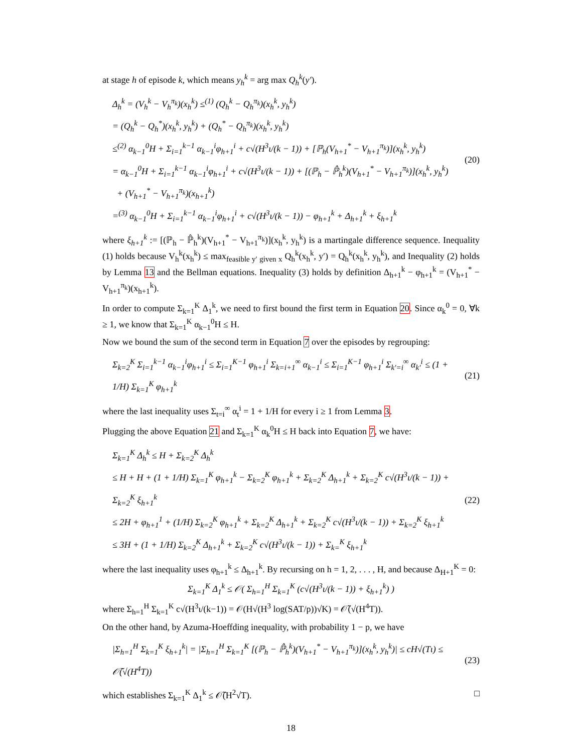at stage h of episode k, which means y<sub>h</sub><sup>k</sup> = arg max Q<sub>h</sub><sup>k</sup>(y′).
Δ<sub>h</sub><sup>k</sup> = (V<sub>h</sub><sup>k</sup> − V<sub>h</sub><sup>π<sub>k</sub></sup>)(x<sub>h</sub><sup>k</sup>) ≤<sup>(1)</sup> (Q<sub>h</sub><sup>k</sup> − Q<sub>h</sub><sup>π<sub>k</sub></sup>)(x<sub>h</sub><sup>k</sup>, y<sub>h</sub><sup>k</sup>)
= (Q<sub>h</sub><sup>k</sup> − Q<sub>h</sub><sup>*</sup>)(x<sub>h</sub><sup>k</sup>, y<sub>h</sub><sup>k</sup>) + (Q<sub>h</sub><sup>*</sup> − Q<sub>h</sub><sup>π<sub>k</sub></sup>)(x<sub>h</sub><sup>k</sup>, y<sub>h</sub><sup>k</sup>)
≤<sup>(2)</sup> α<sub>k−1</sub><sup>0</sup>H + Σ<sub>i=1</sub><sup>k−1</sup> α<sub>k−1</sub><sup>i</sup>φ<sub>h+1</sub><sup>i</sup> + c√(H<sup>3</sup>ι/(k − 1)) + [ℙ<sub>h</sub>(V<sub>h+1</sub><sup>*</sup> − V<sub>h+1</sub><sup>π<sub>k</sub></sup>)](x<sub>h</sub><sup>k</sup>, y<sub>h</sub><sup>k</sup>)
= α<sub>k−1</sub><sup>0</sup>H + Σ<sub>i=1</sub><sup>k−1</sup> α<sub>k−1</sub><sup>i</sup>φ<sub>h+1</sub><sup>i</sup> + c√(H<sup>3</sup>ι/(k − 1)) + [(ℙ<sub>h</sub> − ℙ̂<sub>h</sub><sup>k</sup>)(V<sub>h+1</sub><sup>*</sup> − V<sub>h+1</sub><sup>π<sub>k</sub></sup>)](x<sub>h</sub><sup>k</sup>, y<sub>h</sub><sup>k</sup>)
+ (V<sub>h+1</sub><sup>*</sup> − V<sub>h+1</sub><sup>π<sub>k</sub></sup>)(x<sub>h+1</sub><sup>k</sup>)
=<sup>(3)</sup> α<sub>k−1</sub><sup>0</sup>H + Σ<sub>i=1</sub><sup>k−1</sup> α<sub>k−1</sub><sup>i</sup>φ<sub>h+1</sub><sup>i</sup> + c√(H<sup>3</sup>ι/(k − 1)) − φ<sub>h+1</sub><sup>k</sup> + Δ<sub>h+1</sub><sup>k</sup> + ξ<sub>h+1</sub><sup>k</sup>
(20)
where ξ<sub>h+1</sub><sup>k</sup> := [(ℙ<sub>h</sub> − ℙ̂<sub>h</sub><sup>k</sup>)(V<sub>h+1</sub><sup>*</sup> − V<sub>h+1</sub><sup>π<sub>k</sub></sup>)](x<sub>h</sub><sup>k</sup>, y<sub>h</sub><sup>k</sup>) is a martingale difference sequence. Inequality (1) holds because V<sub>h</sub><sup>k</sup>(x<sub>h</sub><sup>k</sup>) ≤ max<sub>feasible y′ given x</sub> Q<sub>h</sub><sup>k</sup>(x<sub>h</sub><sup>k</sup>, y′) = Q<sub>h</sub><sup>k</sup>(x<sub>h</sub><sup>k</sup>, y<sub>h</sub><sup>k</sup>), and Inequality (2) holds by Lemma 13 and the Bellman equations. Inequality (3) holds by definition Δ<sub>h+1</sub><sup>k</sup> − φ<sub>h+1</sub><sup>k</sup> = (V<sub>h+1</sub><sup>*</sup> − V<sub>h+1</sub><sup>π<sub>k</sub></sup>)(x<sub>h+1</sub><sup>k</sup>).
In order to compute Σ<sub>k=1</sub><sup>K</sup> Δ<sub>1</sub><sup>k</sup>, we need to first bound the first term in Equation 20. Since α<sub>k</sub><sup>0</sup> = 0, ∀k ≥ 1, we know that Σ<sub>k=1</sub><sup>K</sup> α<sub>k−1</sub><sup>0</sup>H ≤ H.
Now we bound the sum of the second term in Equation 7 over the episodes by regrouping:
Σ<sub>k=2</sub><sup>K</sup> Σ<sub>i=1</sub><sup>k−1</sup> α<sub>k−1</sub><sup>i</sup>φ<sub>h+1</sub><sup>i</sup> ≤ Σ<sub>i=1</sub><sup>K−1</sup> φ<sub>h+1</sub><sup>i</sup> Σ<sub>k=i+1</sub><sup>∞</sup> α<sub>k−1</sub><sup>i</sup> ≤ Σ<sub>i=1</sub><sup>K−1</sup> φ<sub>h+1</sub><sup>i</sup> Σ<sub>k′=i</sub><sup>∞</sup> α<sub>k′</sub><sup>i</sup> ≤ (1 + 1/H) Σ<sub>k=1</sub><sup>K</sup> φ<sub>h+1</sub><sup>k</sup>
(21)
where the last inequality uses Σ<sub>t=i</sub><sup>∞</sup> α<sub>t</sub><sup>i</sup> = 1 + 1/H for every i ≥ 1 from Lemma 3.
Plugging the above Equation 21 and Σ<sub>k=1</sub><sup>K</sup> α<sub>k</sub><sup>0</sup>H ≤ H back into Equation 7, we have:
Σ<sub>k=1</sub><sup>K</sup> Δ<sub>h</sub><sup>k</sup> ≤ H + Σ<sub>k=2</sub><sup>K</sup> Δ<sub>h</sub><sup>k</sup>
≤ H + H + (1 + 1/H) Σ<sub>k=1</sub><sup>K</sup> φ<sub>h+1</sub><sup>k</sup> − Σ<sub>k=2</sub><sup>K</sup> φ<sub>h+1</sub><sup>k</sup> + Σ<sub>k=2</sub><sup>K</sup> Δ<sub>h+1</sub><sup>k</sup> + Σ<sub>k=2</sub><sup>K</sup> c√(H<sup>3</sup>ι/(k − 1)) + Σ<sub>k=2</sub><sup>K</sup> ξ<sub>h+1</sub><sup>k</sup>
≤ 2H + φ<sub>h+1</sub><sup>1</sup> + (1/H) Σ<sub>k=2</sub><sup>K</sup> φ<sub>h+1</sub><sup>k</sup> + Σ<sub>k=2</sub><sup>K</sup> Δ<sub>h+1</sub><sup>k</sup> + Σ<sub>k=2</sub><sup>K</sup> c√(H<sup>3</sup>ι/(k − 1)) + Σ<sub>k=2</sub><sup>K</sup> ξ<sub>h+1</sub><sup>k</sup>
≤ 3H + (1 + 1/H) Σ<sub>k=2</sub><sup>K</sup> Δ<sub>h+1</sub><sup>k</sup> + Σ<sub>k=2</sub><sup>K</sup> c√(H<sup>3</sup>ι/(k − 1)) + Σ<sub>k=</sub><sup>K</sup> ξ<sub>h+1</sub><sup>k</sup>
(22)
where the last inequality uses φ<sub>h+1</sub><sup>k</sup> ≤ Δ<sub>h+1</sub><sup>k</sup>. By recursing on h = 1, 2, . . . , H, and because Δ<sub>H+1</sub><sup>K</sup> = 0:
Σ<sub>k=1</sub><sup>K</sup> Δ<sub>1</sub><sup>k</sup> ≤ 𝒪( Σ<sub>h=1</sub><sup>H</sup> Σ<sub>k=1</sub><sup>K</sup> (c√(H<sup>3</sup>ι/(k − 1)) + ξ<sub>h+1</sub><sup>k</sup>) )
where Σ<sub>h=1</sub><sup>H</sup> Σ<sub>k=1</sub><sup>K</sup> c√(H<sup>3</sup>ι/(k−1)) = 𝒪(H√(H<sup>3</sup> log(SAT/p))√K) = 𝒪̃(√(H<sup>4</sup>T)).
On the other hand, by Azuma-Hoeffding inequality, with probability 1 − p, we have
|Σ<sub>h=1</sub><sup>H</sup> Σ<sub>k=1</sub><sup>K</sup> ξ<sub>h+1</sub><sup>k</sup>| = |Σ<sub>h=1</sub><sup>H</sup> Σ<sub>k=1</sub><sup>K</sup> [(ℙ<sub>h</sub> − ℙ̂<sub>h</sub><sup>k</sup>)(V<sub>h+1</sub><sup>*</sup> − V<sub>h+1</sub><sup>π<sub>k</sub></sup>)](x<sub>h</sub><sup>k</sup>, y<sub>h</sub><sup>k</sup>)| ≤ cH√(Tι) ≤ 𝒪̃(√(H<sup>4</sup>T))
(23)
which establishes Σ<sub>k=1</sub><sup>K</sup> Δ<sub>1</sub><sup>k</sup> ≤ 𝒪̃(H<sup>2</sup>√T). □
18